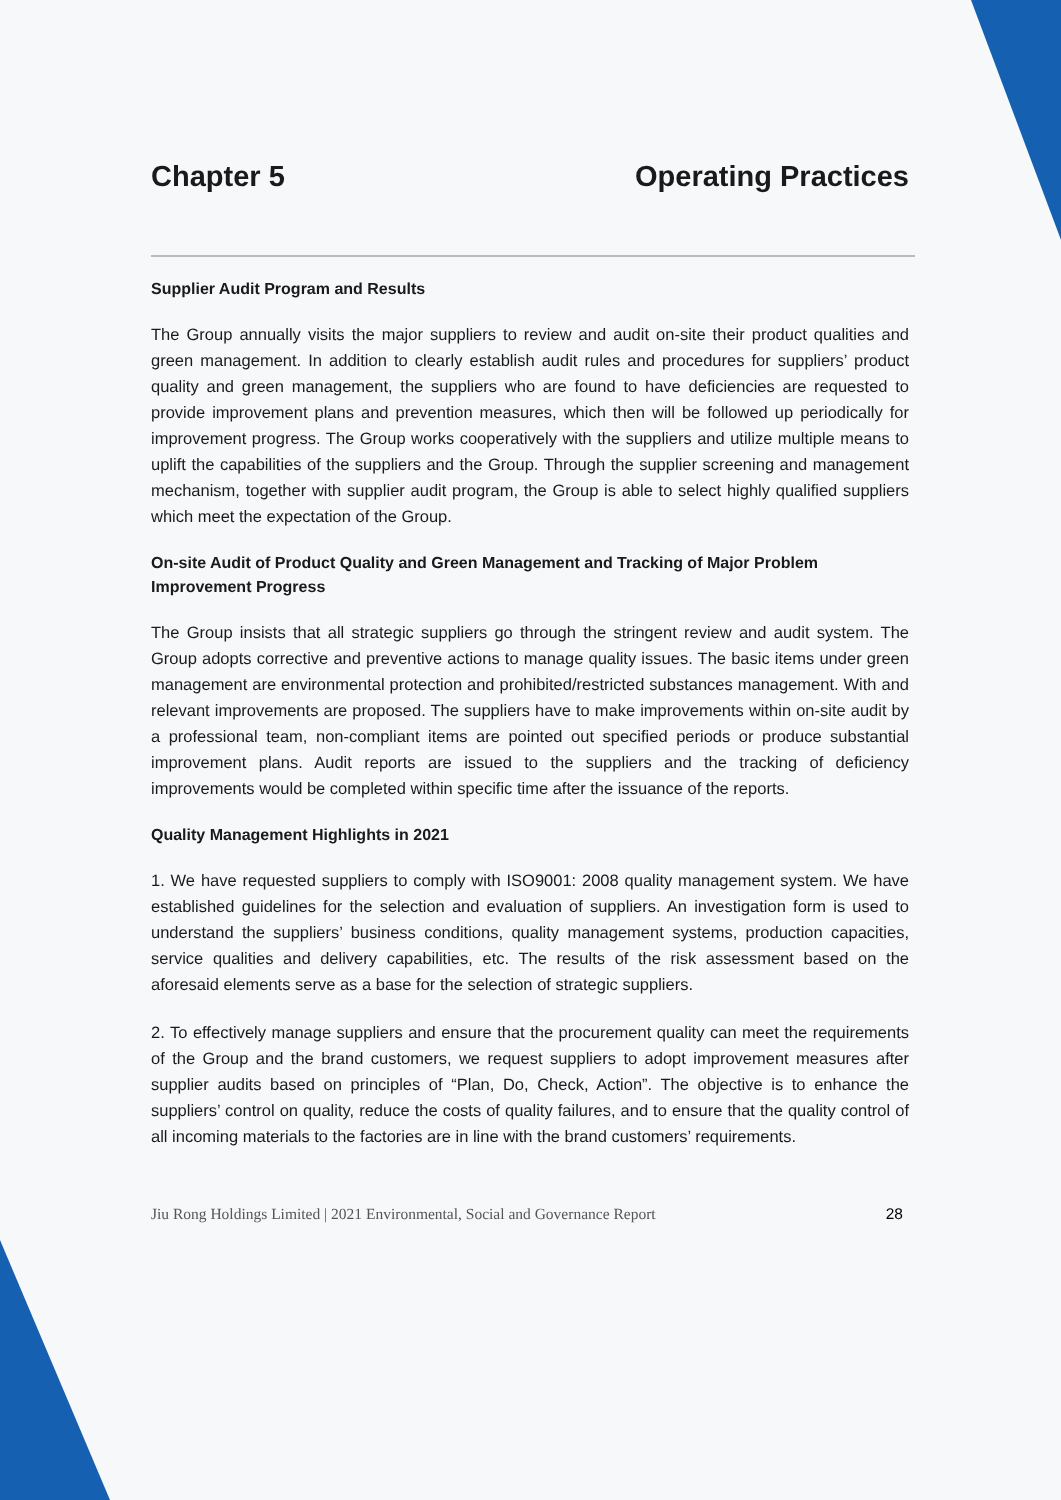Chapter 5 Operating Practices
Supplier Audit Program and Results
The Group annually visits the major suppliers to review and audit on-site their product qualities and green management. In addition to clearly establish audit rules and procedures for suppliers’ product quality and green management, the suppliers who are found to have deficiencies are requested to provide improvement plans and prevention measures, which then will be followed up periodically for improvement progress. The Group works cooperatively with the suppliers and utilize multiple means to uplift the capabilities of the suppliers and the Group. Through the supplier screening and management mechanism, together with supplier audit program, the Group is able to select highly qualified suppliers which meet the expectation of the Group.
On-site Audit of Product Quality and Green Management and Tracking of Major Problem Improvement Progress
The Group insists that all strategic suppliers go through the stringent review and audit system. The Group adopts corrective and preventive actions to manage quality issues. The basic items under green management are environmental protection and prohibited/restricted substances management. With and relevant improvements are proposed. The suppliers have to make improvements within on-site audit by a professional team, non-compliant items are pointed out specified periods or produce substantial improvement plans. Audit reports are issued to the suppliers and the tracking of deficiency improvements would be completed within specific time after the issuance of the reports.
Quality Management Highlights in 2021
1. We have requested suppliers to comply with ISO9001: 2008 quality management system. We have established guidelines for the selection and evaluation of suppliers. An investigation form is used to understand the suppliers’ business conditions, quality management systems, production capacities, service qualities and delivery capabilities, etc. The results of the risk assessment based on the aforesaid elements serve as a base for the selection of strategic suppliers.
2. To effectively manage suppliers and ensure that the procurement quality can meet the requirements of the Group and the brand customers, we request suppliers to adopt improvement measures after supplier audits based on principles of “Plan, Do, Check, Action”. The objective is to enhance the suppliers’ control on quality, reduce the costs of quality failures, and to ensure that the quality control of all incoming materials to the factories are in line with the brand customers’ requirements.
Jiu Rong Holdings Limited | 2021 Environmental, Social and Governance Report 28